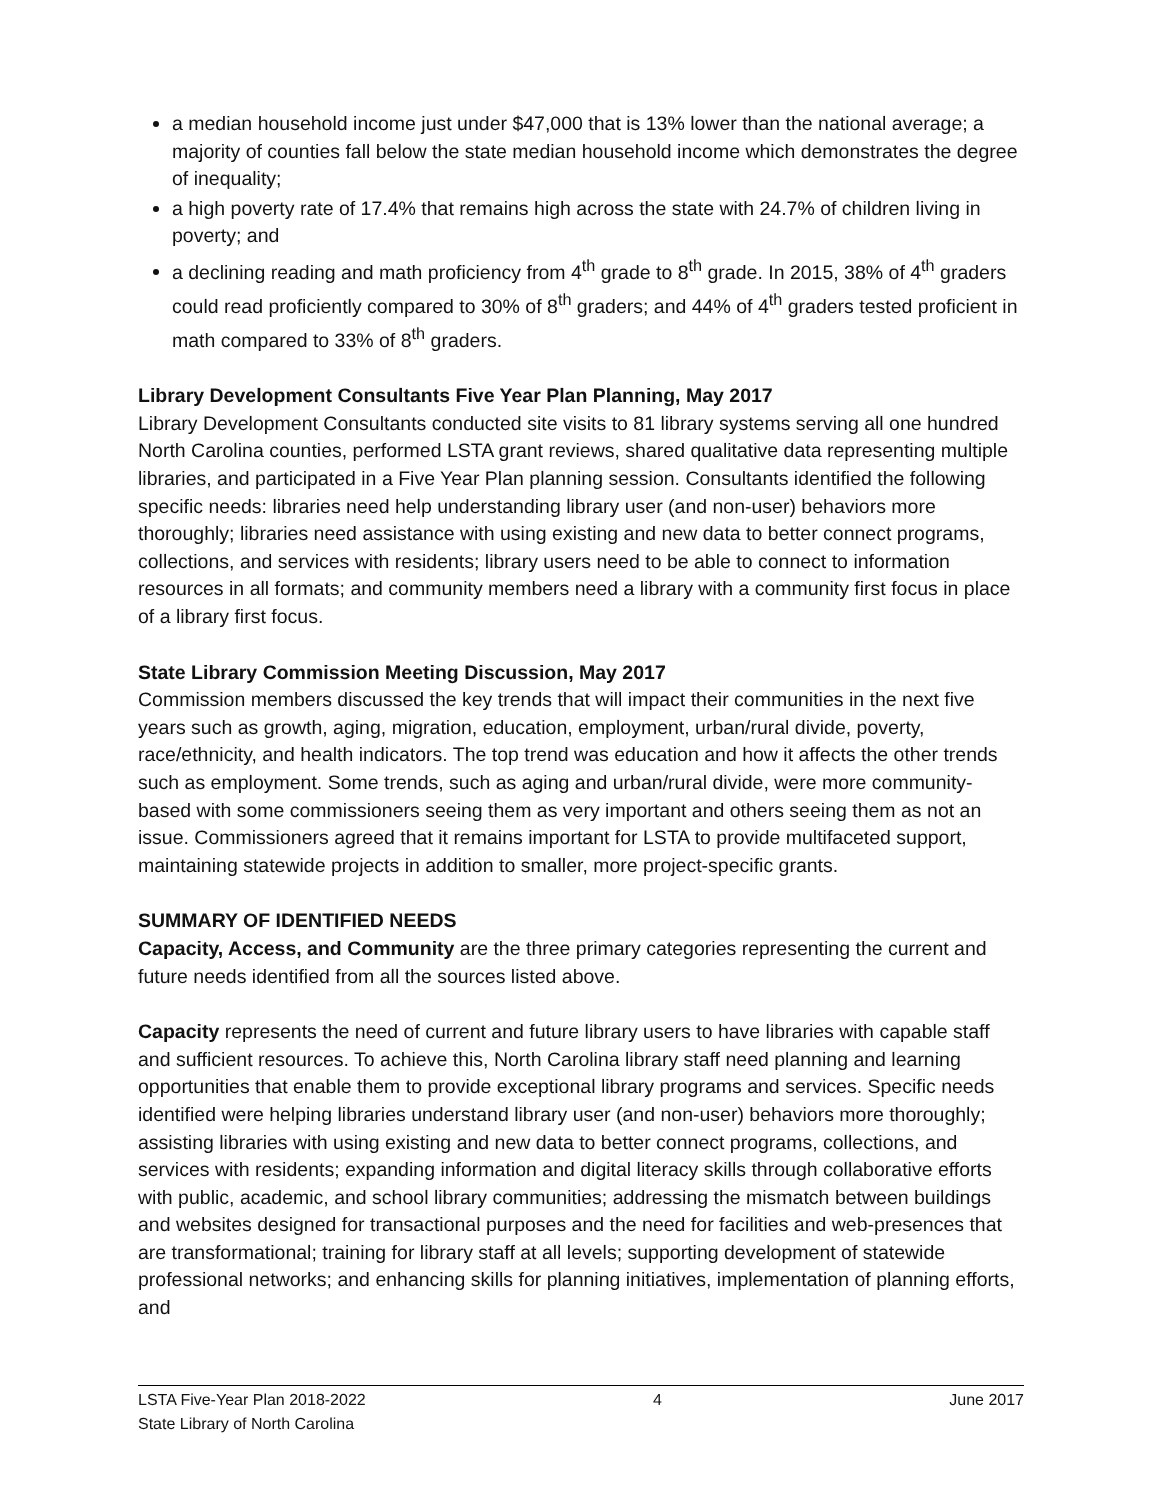a median household income just under $47,000 that is 13% lower than the national average; a majority of counties fall below the state median household income which demonstrates the degree of inequality;
a high poverty rate of 17.4% that remains high across the state with 24.7% of children living in poverty; and
a declining reading and math proficiency from 4<sup>th</sup> grade to 8<sup>th</sup> grade. In 2015, 38% of 4<sup>th</sup> graders could read proficiently compared to 30% of 8<sup>th</sup> graders; and 44% of 4<sup>th</sup> graders tested proficient in math compared to 33% of 8<sup>th</sup> graders.
Library Development Consultants Five Year Plan Planning, May 2017
Library Development Consultants conducted site visits to 81 library systems serving all one hundred North Carolina counties, performed LSTA grant reviews, shared qualitative data representing multiple libraries, and participated in a Five Year Plan planning session. Consultants identified the following specific needs: libraries need help understanding library user (and non-user) behaviors more thoroughly; libraries need assistance with using existing and new data to better connect programs, collections, and services with residents; library users need to be able to connect to information resources in all formats; and community members need a library with a community first focus in place of a library first focus.
State Library Commission Meeting Discussion, May 2017
Commission members discussed the key trends that will impact their communities in the next five years such as growth, aging, migration, education, employment, urban/rural divide, poverty, race/ethnicity, and health indicators. The top trend was education and how it affects the other trends such as employment. Some trends, such as aging and urban/rural divide, were more community-based with some commissioners seeing them as very important and others seeing them as not an issue. Commissioners agreed that it remains important for LSTA to provide multifaceted support, maintaining statewide projects in addition to smaller, more project-specific grants.
SUMMARY OF IDENTIFIED NEEDS
Capacity, Access, and Community are the three primary categories representing the current and future needs identified from all the sources listed above.
Capacity represents the need of current and future library users to have libraries with capable staff and sufficient resources. To achieve this, North Carolina library staff need planning and learning opportunities that enable them to provide exceptional library programs and services. Specific needs identified were helping libraries understand library user (and non-user) behaviors more thoroughly; assisting libraries with using existing and new data to better connect programs, collections, and services with residents; expanding information and digital literacy skills through collaborative efforts with public, academic, and school library communities; addressing the mismatch between buildings and websites designed for transactional purposes and the need for facilities and web-presences that are transformational; training for library staff at all levels; supporting development of statewide professional networks; and enhancing skills for planning initiatives, implementation of planning efforts, and
LSTA Five-Year Plan 2018-2022 4 June 2017
State Library of North Carolina